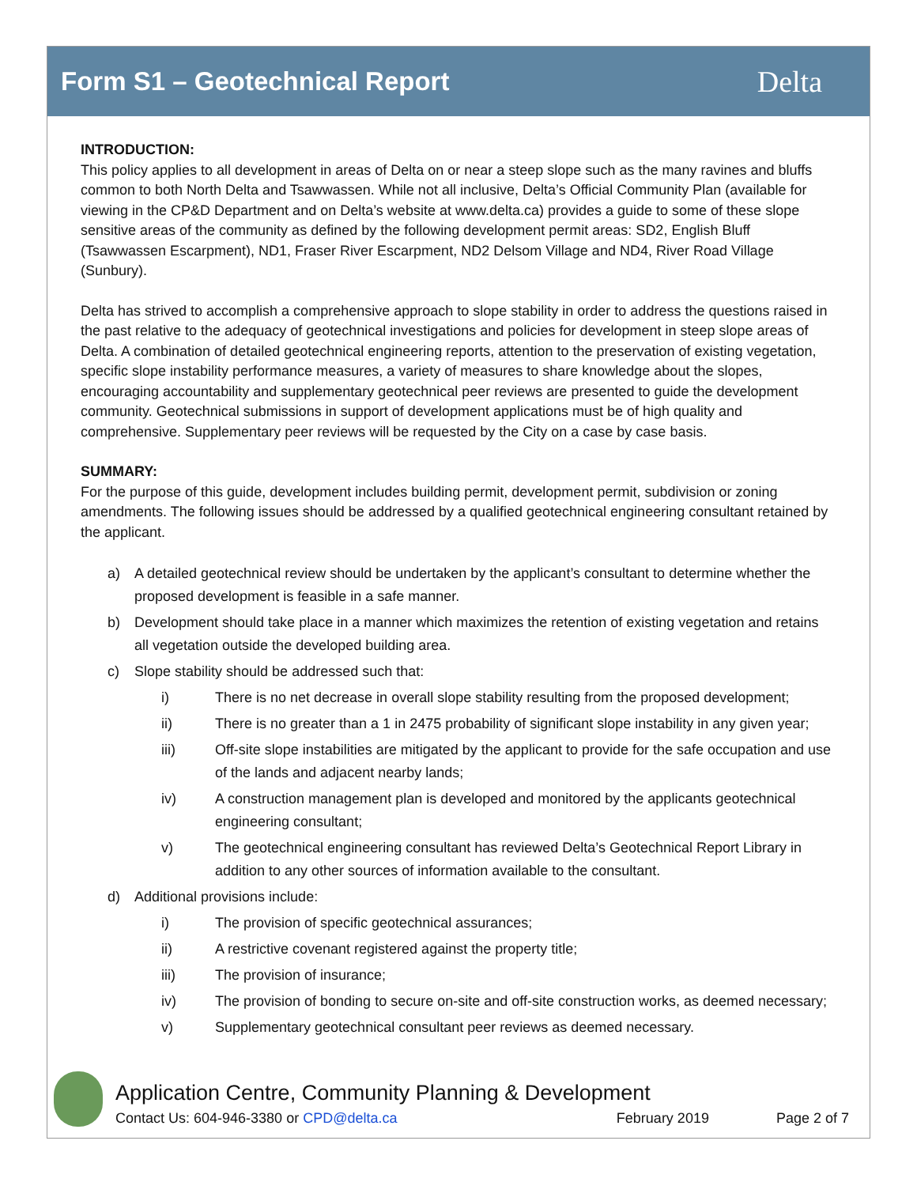Form S1 – Geotechnical Report
Delta
INTRODUCTION:
This policy applies to all development in areas of Delta on or near a steep slope such as the many ravines and bluffs common to both North Delta and Tsawwassen. While not all inclusive, Delta’s Official Community Plan (available for viewing in the CP&D Department and on Delta’s website at www.delta.ca) provides a guide to some of these slope sensitive areas of the community as defined by the following development permit areas: SD2, English Bluff (Tsawwassen Escarpment), ND1, Fraser River Escarpment, ND2 Delsom Village and ND4, River Road Village (Sunbury).
Delta has strived to accomplish a comprehensive approach to slope stability in order to address the questions raised in the past relative to the adequacy of geotechnical investigations and policies for development in steep slope areas of Delta. A combination of detailed geotechnical engineering reports, attention to the preservation of existing vegetation, specific slope instability performance measures, a variety of measures to share knowledge about the slopes, encouraging accountability and supplementary geotechnical peer reviews are presented to guide the development community. Geotechnical submissions in support of development applications must be of high quality and comprehensive. Supplementary peer reviews will be requested by the City on a case by case basis.
SUMMARY:
For the purpose of this guide, development includes building permit, development permit, subdivision or zoning amendments. The following issues should be addressed by a qualified geotechnical engineering consultant retained by the applicant.
a) A detailed geotechnical review should be undertaken by the applicant’s consultant to determine whether the proposed development is feasible in a safe manner.
b) Development should take place in a manner which maximizes the retention of existing vegetation and retains all vegetation outside the developed building area.
c) Slope stability should be addressed such that:
i) There is no net decrease in overall slope stability resulting from the proposed development;
ii) There is no greater than a 1 in 2475 probability of significant slope instability in any given year;
iii) Off-site slope instabilities are mitigated by the applicant to provide for the safe occupation and use of the lands and adjacent nearby lands;
iv) A construction management plan is developed and monitored by the applicants geotechnical engineering consultant;
v) The geotechnical engineering consultant has reviewed Delta’s Geotechnical Report Library in addition to any other sources of information available to the consultant.
d) Additional provisions include:
i) The provision of specific geotechnical assurances;
ii) A restrictive covenant registered against the property title;
iii) The provision of insurance;
iv) The provision of bonding to secure on-site and off-site construction works, as deemed necessary;
v) Supplementary geotechnical consultant peer reviews as deemed necessary.
Application Centre, Community Planning & Development
Contact Us: 604-946-3380 or CPD@delta.ca February 2019 Page 2 of 7